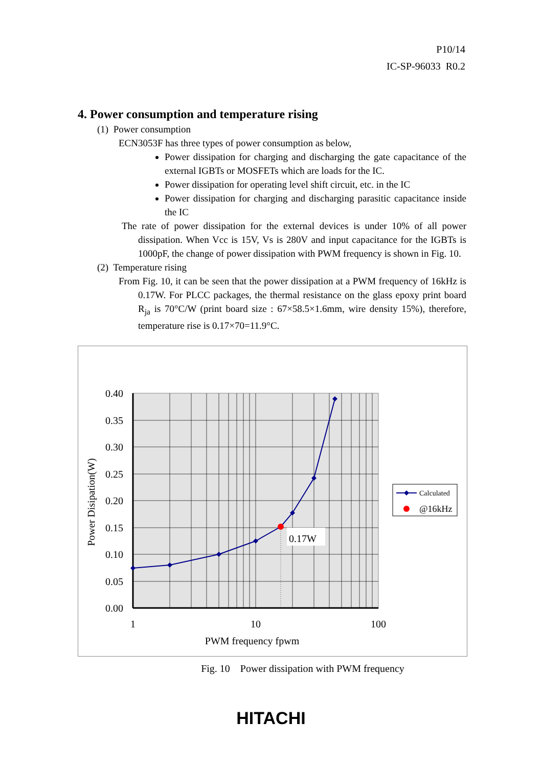P10/14
IC-SP-96033 R0.2
4. Power consumption and temperature rising
(1) Power consumption
ECN3053F has three types of power consumption as below,
Power dissipation for charging and discharging the gate capacitance of the external IGBTs or MOSFETs which are loads for the IC.
Power dissipation for operating level shift circuit, etc. in the IC
Power dissipation for charging and discharging parasitic capacitance inside the IC
The rate of power dissipation for the external devices is under 10% of all power dissipation. When Vcc is 15V, Vs is 280V and input capacitance for the IGBTs is 1000pF, the change of power dissipation with PWM frequency is shown in Fig. 10.
(2) Temperature rising
From Fig. 10, it can be seen that the power dissipation at a PWM frequency of 16kHz is 0.17W. For PLCC packages, the thermal resistance on the glass epoxy print board R<sub>ja</sub> is 70°C/W (print board size : 67×58.5×1.6mm, wire density 15%), therefore, temperature rise is 0.17×70=11.9°C.
0.17W
0.40
0.35
0.30
0.25
0.20
0.15
0.10
0.05
0.00
1
10
100
PWM frequency fpwm
Power Disipation(W)
Calculated
@16kHz
Fig. 10 Power dissipation with PWM frequency
HITACHI